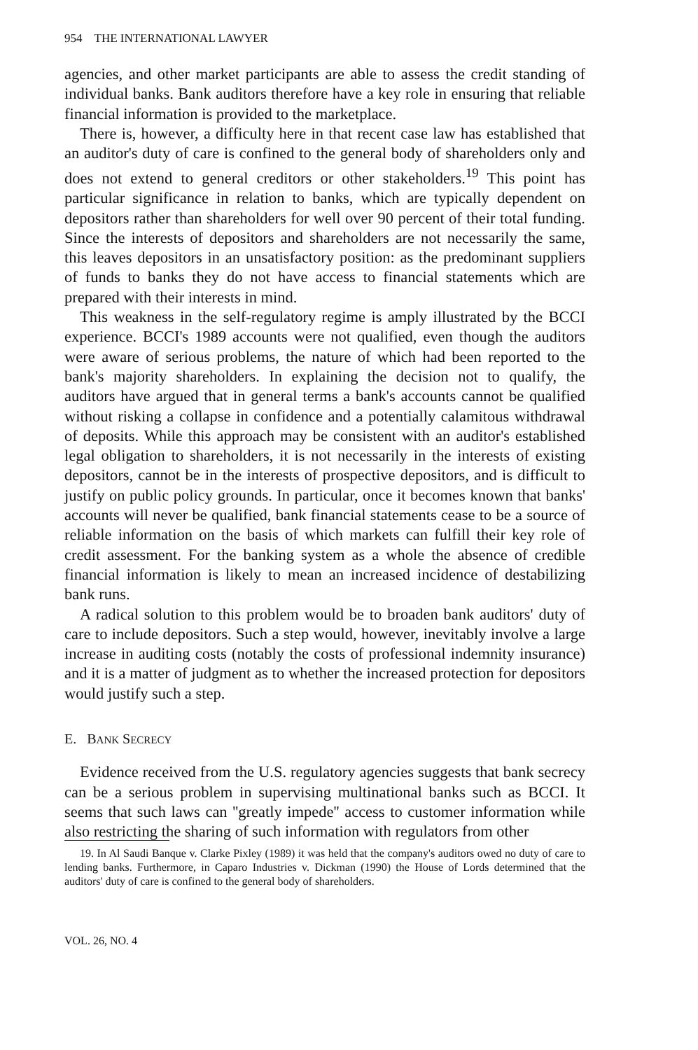954 THE INTERNATIONAL LAWYER
agencies, and other market participants are able to assess the credit standing of individual banks. Bank auditors therefore have a key role in ensuring that reliable financial information is provided to the marketplace.
There is, however, a difficulty here in that recent case law has established that an auditor's duty of care is confined to the general body of shareholders only and does not extend to general creditors or other stakeholders.<sup>19</sup> This point has particular significance in relation to banks, which are typically dependent on depositors rather than shareholders for well over 90 percent of their total funding. Since the interests of depositors and shareholders are not necessarily the same, this leaves depositors in an unsatisfactory position: as the predominant suppliers of funds to banks they do not have access to financial statements which are prepared with their interests in mind.
This weakness in the self-regulatory regime is amply illustrated by the BCCI experience. BCCI's 1989 accounts were not qualified, even though the auditors were aware of serious problems, the nature of which had been reported to the bank's majority shareholders. In explaining the decision not to qualify, the auditors have argued that in general terms a bank's accounts cannot be qualified without risking a collapse in confidence and a potentially calamitous withdrawal of deposits. While this approach may be consistent with an auditor's established legal obligation to shareholders, it is not necessarily in the interests of existing depositors, cannot be in the interests of prospective depositors, and is difficult to justify on public policy grounds. In particular, once it becomes known that banks' accounts will never be qualified, bank financial statements cease to be a source of reliable information on the basis of which markets can fulfill their key role of credit assessment. For the banking system as a whole the absence of credible financial information is likely to mean an increased incidence of destabilizing bank runs.
A radical solution to this problem would be to broaden bank auditors' duty of care to include depositors. Such a step would, however, inevitably involve a large increase in auditing costs (notably the costs of professional indemnity insurance) and it is a matter of judgment as to whether the increased protection for depositors would justify such a step.
E. BANK SECRECY
Evidence received from the U.S. regulatory agencies suggests that bank secrecy can be a serious problem in supervising multinational banks such as BCCI. It seems that such laws can ''greatly impede'' access to customer information while also restricting the sharing of such information with regulators from other
19. In Al Saudi Banque v. Clarke Pixley (1989) it was held that the company's auditors owed no duty of care to lending banks. Furthermore, in Caparo Industries v. Dickman (1990) the House of Lords determined that the auditors' duty of care is confined to the general body of shareholders.
VOL. 26, NO. 4